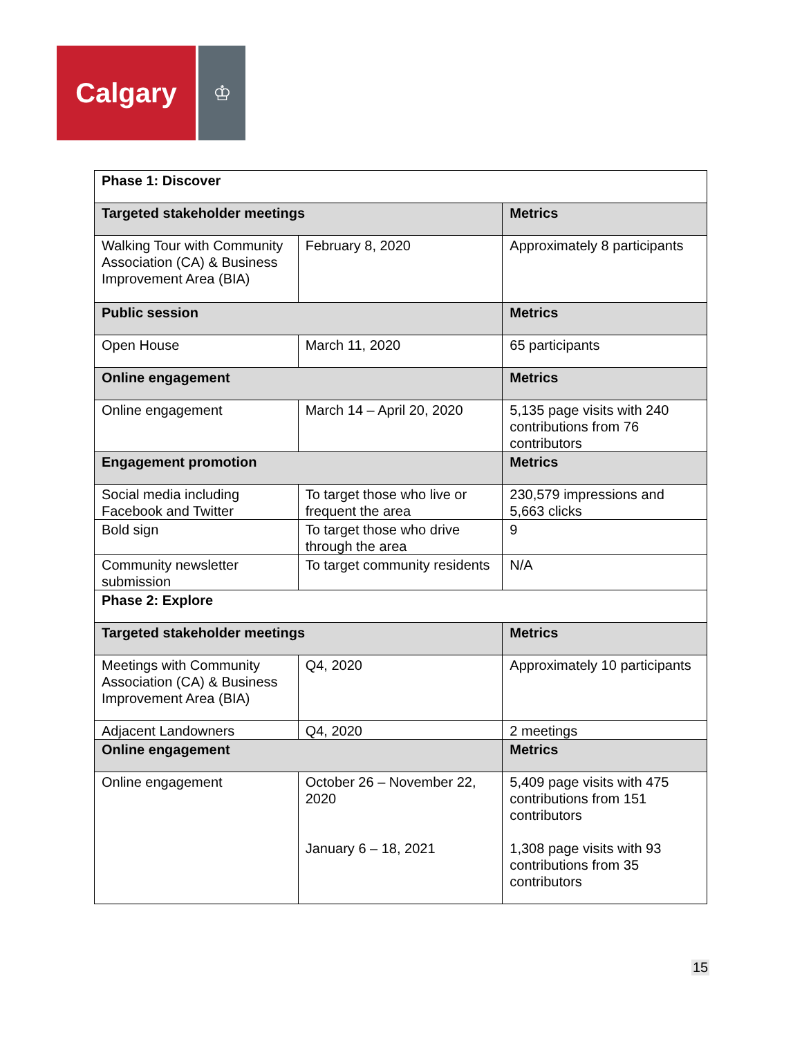Calgary
♔
| Phase 1: Discover | | |
| --- | --- | --- |
| Targeted stakeholder meetings | | Metrics |
| Walking Tour with Community Association (CA) & Business Improvement Area (BIA) | February 8, 2020 | Approximately 8 participants |
| Public session | | Metrics |
| Open House | March 11, 2020 | 65 participants |
| Online engagement | | Metrics |
| Online engagement | March 14 – April 20, 2020 | 5,135 page visits with 240 contributions from 76 contributors |
| Engagement promotion | | Metrics |
| Social media including Facebook and Twitter | To target those who live or frequent the area | 230,579 impressions and 5,663 clicks |
| Bold sign | To target those who drive through the area | 9 |
| Community newsletter submission | To target community residents | N/A |
| Phase 2: Explore | | |
| Targeted stakeholder meetings | | Metrics |
| Meetings with Community Association (CA) & Business Improvement Area (BIA) | Q4, 2020 | Approximately 10 participants |
| Adjacent Landowners | Q4, 2020 | 2 meetings |
| Online engagement | | Metrics |
| Online engagement | October 26 – November 22, 2020 January 6 – 18, 2021 | 5,409 page visits with 475 contributions from 151 contributors 1,308 page visits with 93 contributions from 35 contributors |
15